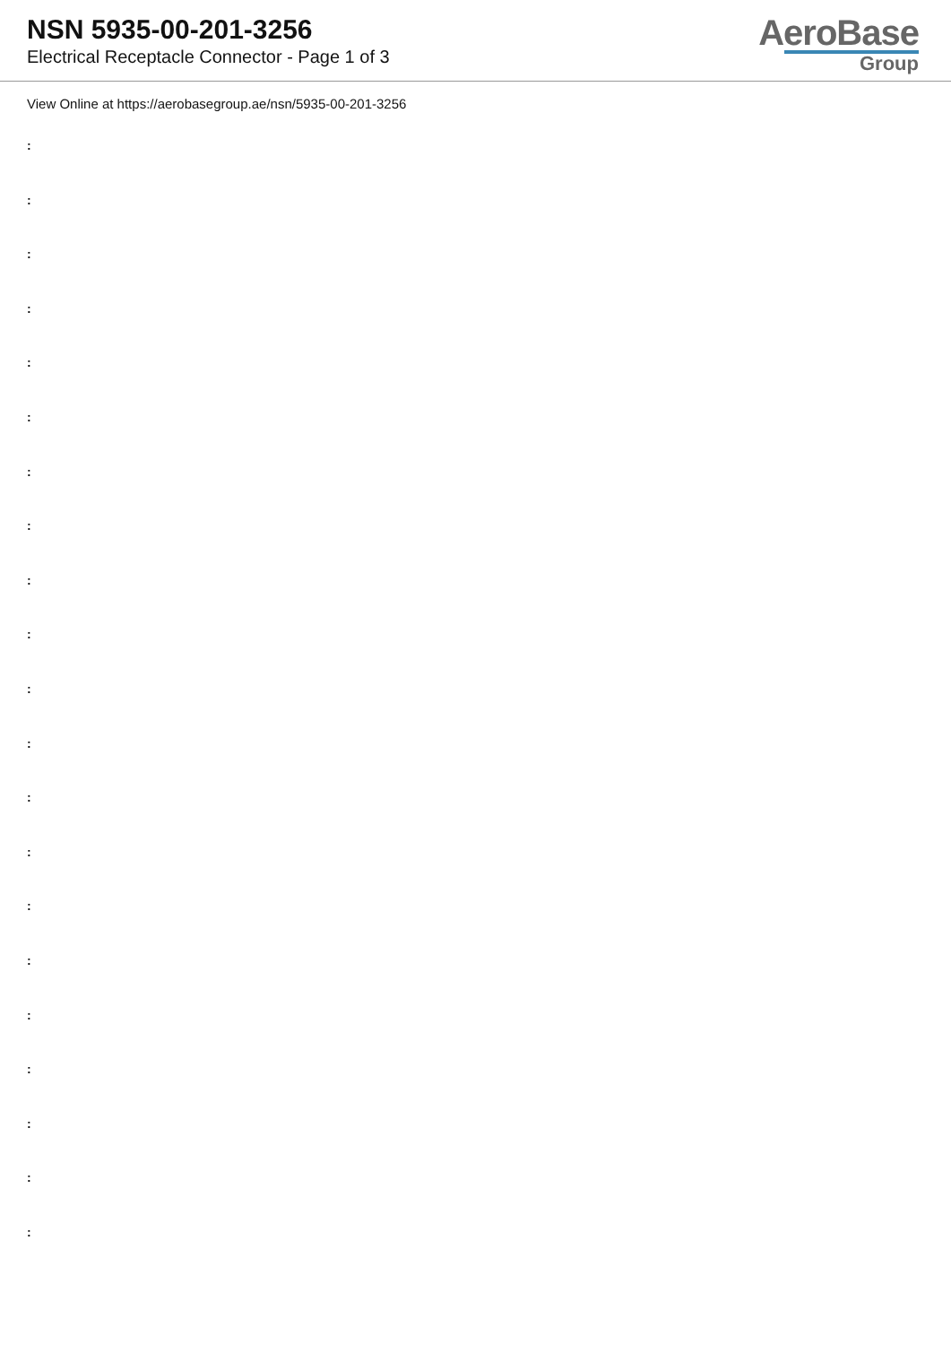NSN 5935-00-201-3256
Electrical Receptacle Connector - Page 1 of 3
AeroBase
Group
View Online at https://aerobasegroup.ae/nsn/5935-00-201-3256
:
:
:
:
:
:
:
:
:
:
:
:
:
:
:
:
:
:
:
:
: